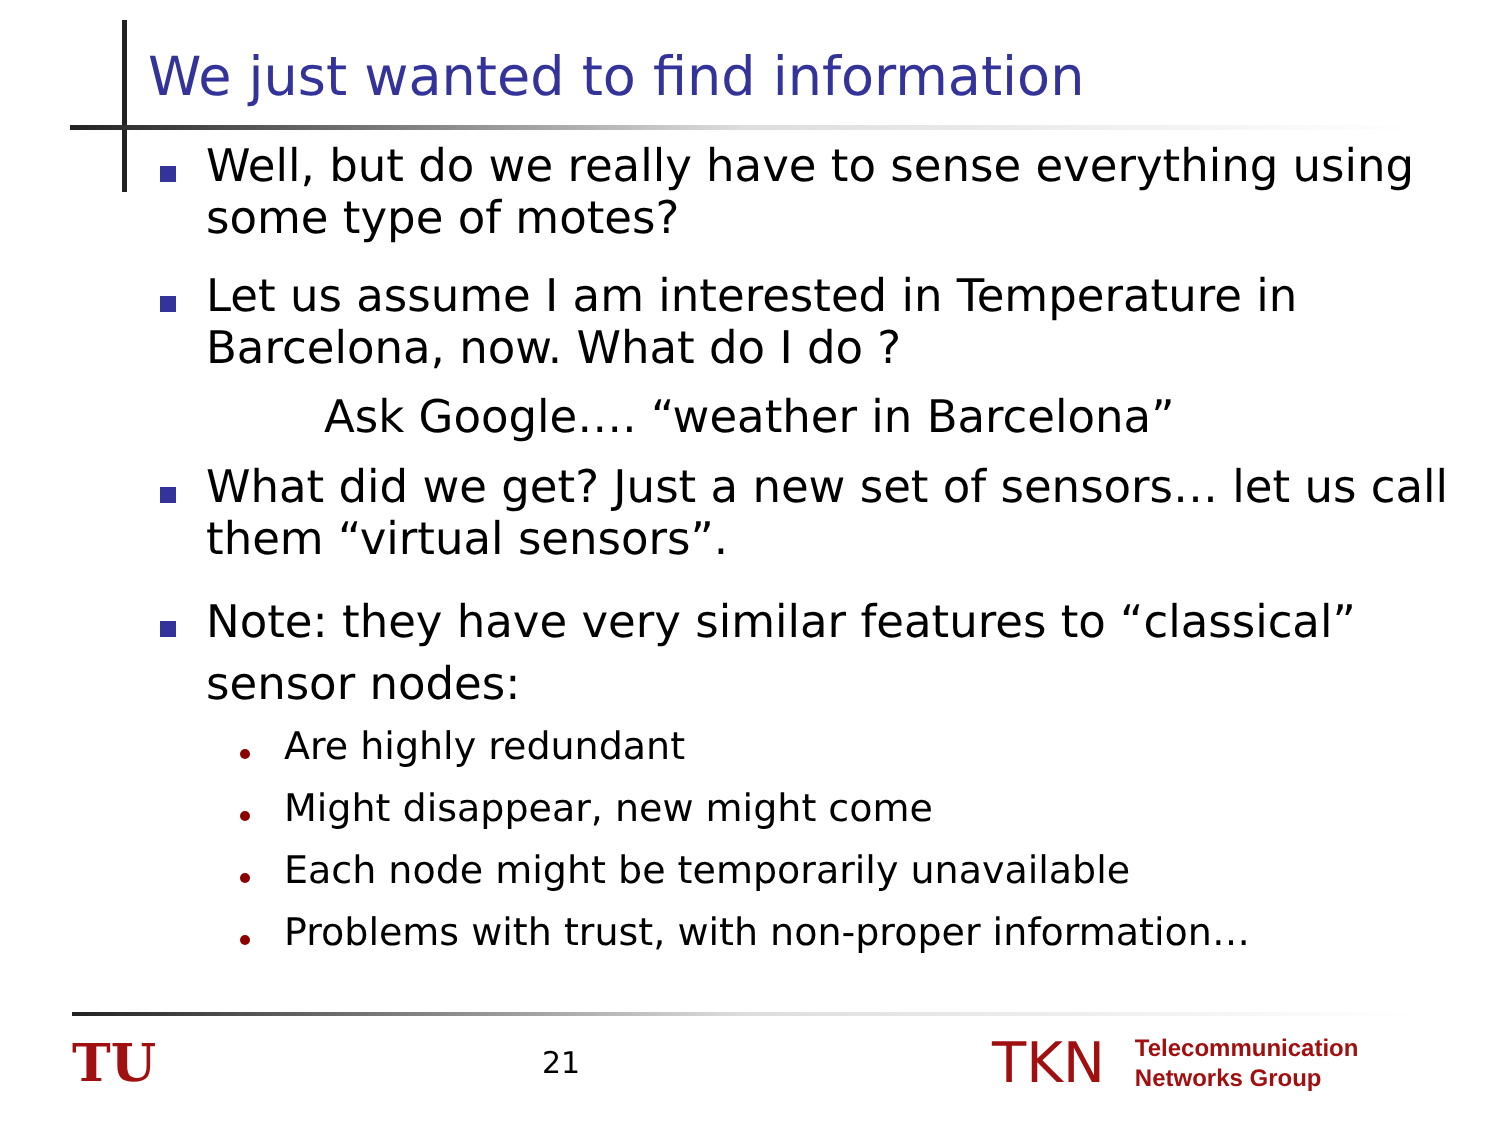We just wanted to find information
Well, but do we really have to sense everything using some type of motes?
Let us assume I am interested in Temperature in Barcelona, now. What do I do ?
Ask Google…. “weather in Barcelona”
What did we get? Just a new set of sensors… let us call them “virtual sensors”.
Note: they have very similar features to “classical” sensor nodes:
Are highly redundant
Might disappear, new might come
Each node might be temporarily unavailable
Problems with trust, with non-proper information…
TU
21
TKN
Telecommunication
Networks Group